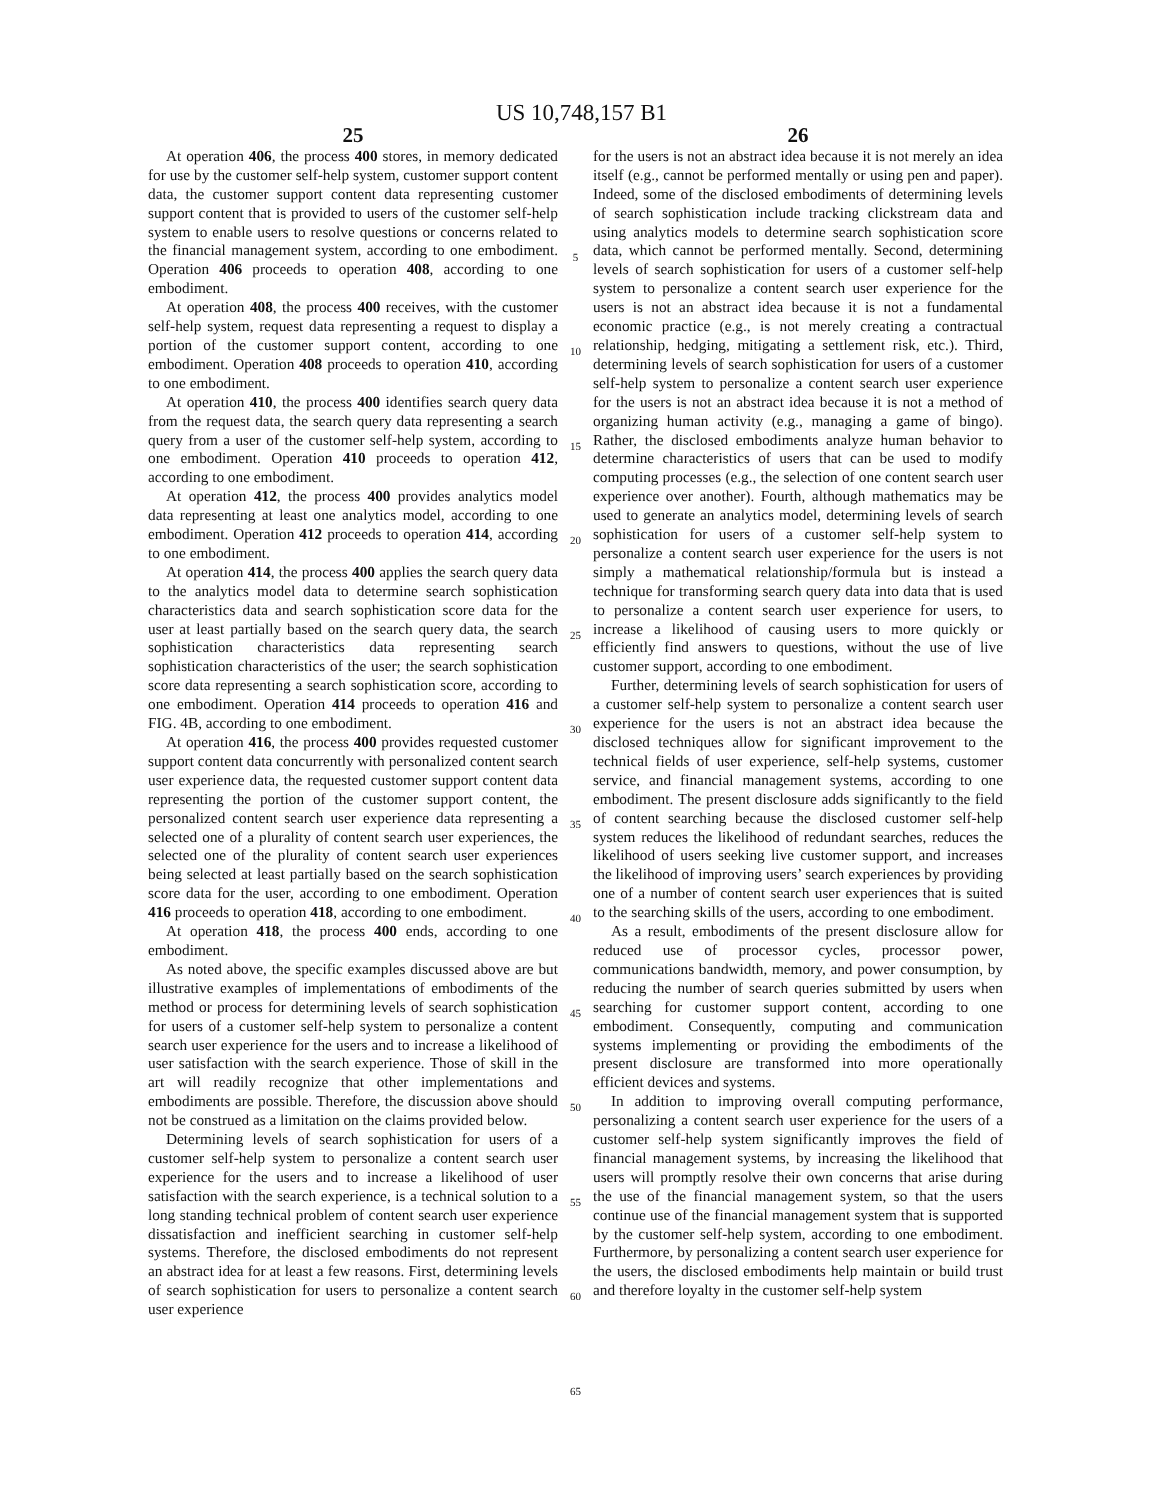US 10,748,157 B1
25
At operation 406, the process 400 stores, in memory dedicated for use by the customer self-help system, customer support content data, the customer support content data representing customer support content that is provided to users of the customer self-help system to enable users to resolve questions or concerns related to the financial management system, according to one embodiment. Operation 406 proceeds to operation 408, according to one embodiment.
At operation 408, the process 400 receives, with the customer self-help system, request data representing a request to display a portion of the customer support content, according to one embodiment. Operation 408 proceeds to operation 410, according to one embodiment.
At operation 410, the process 400 identifies search query data from the request data, the search query data representing a search query from a user of the customer self-help system, according to one embodiment. Operation 410 proceeds to operation 412, according to one embodiment.
At operation 412, the process 400 provides analytics model data representing at least one analytics model, according to one embodiment. Operation 412 proceeds to operation 414, according to one embodiment.
At operation 414, the process 400 applies the search query data to the analytics model data to determine search sophistication characteristics data and search sophistication score data for the user at least partially based on the search query data, the search sophistication characteristics data representing search sophistication characteristics of the user; the search sophistication score data representing a search sophistication score, according to one embodiment. Operation 414 proceeds to operation 416 and FIG. 4B, according to one embodiment.
At operation 416, the process 400 provides requested customer support content data concurrently with personalized content search user experience data, the requested customer support content data representing the portion of the customer support content, the personalized content search user experience data representing a selected one of a plurality of content search user experiences, the selected one of the plurality of content search user experiences being selected at least partially based on the search sophistication score data for the user, according to one embodiment. Operation 416 proceeds to operation 418, according to one embodiment.
At operation 418, the process 400 ends, according to one embodiment.
As noted above, the specific examples discussed above are but illustrative examples of implementations of embodiments of the method or process for determining levels of search sophistication for users of a customer self-help system to personalize a content search user experience for the users and to increase a likelihood of user satisfaction with the search experience. Those of skill in the art will readily recognize that other implementations and embodiments are possible. Therefore, the discussion above should not be construed as a limitation on the claims provided below.
Determining levels of search sophistication for users of a customer self-help system to personalize a content search user experience for the users and to increase a likelihood of user satisfaction with the search experience, is a technical solution to a long standing technical problem of content search user experience dissatisfaction and inefficient searching in customer self-help systems. Therefore, the disclosed embodiments do not represent an abstract idea for at least a few reasons. First, determining levels of search sophistication for users to personalize a content search user experience
5
10
15
20
25
30
35
40
45
50
55
60
65
26
for the users is not an abstract idea because it is not merely an idea itself (e.g., cannot be performed mentally or using pen and paper). Indeed, some of the disclosed embodiments of determining levels of search sophistication include tracking clickstream data and using analytics models to determine search sophistication score data, which cannot be performed mentally. Second, determining levels of search sophistication for users of a customer self-help system to personalize a content search user experience for the users is not an abstract idea because it is not a fundamental economic practice (e.g., is not merely creating a contractual relationship, hedging, mitigating a settlement risk, etc.). Third, determining levels of search sophistication for users of a customer self-help system to personalize a content search user experience for the users is not an abstract idea because it is not a method of organizing human activity (e.g., managing a game of bingo). Rather, the disclosed embodiments analyze human behavior to determine characteristics of users that can be used to modify computing processes (e.g., the selection of one content search user experience over another). Fourth, although mathematics may be used to generate an analytics model, determining levels of search sophistication for users of a customer self-help system to personalize a content search user experience for the users is not simply a mathematical relationship/formula but is instead a technique for transforming search query data into data that is used to personalize a content search user experience for users, to increase a likelihood of causing users to more quickly or efficiently find answers to questions, without the use of live customer support, according to one embodiment.
Further, determining levels of search sophistication for users of a customer self-help system to personalize a content search user experience for the users is not an abstract idea because the disclosed techniques allow for significant improvement to the technical fields of user experience, self-help systems, customer service, and financial management systems, according to one embodiment. The present disclosure adds significantly to the field of content searching because the disclosed customer self-help system reduces the likelihood of redundant searches, reduces the likelihood of users seeking live customer support, and increases the likelihood of improving users’ search experiences by providing one of a number of content search user experiences that is suited to the searching skills of the users, according to one embodiment.
As a result, embodiments of the present disclosure allow for reduced use of processor cycles, processor power, communications bandwidth, memory, and power consumption, by reducing the number of search queries submitted by users when searching for customer support content, according to one embodiment. Consequently, computing and communication systems implementing or providing the embodiments of the present disclosure are transformed into more operationally efficient devices and systems.
In addition to improving overall computing performance, personalizing a content search user experience for the users of a customer self-help system significantly improves the field of financial management systems, by increasing the likelihood that users will promptly resolve their own concerns that arise during the use of the financial management system, so that the users continue use of the financial management system that is supported by the customer self-help system, according to one embodiment. Furthermore, by personalizing a content search user experience for the users, the disclosed embodiments help maintain or build trust and therefore loyalty in the customer self-help system